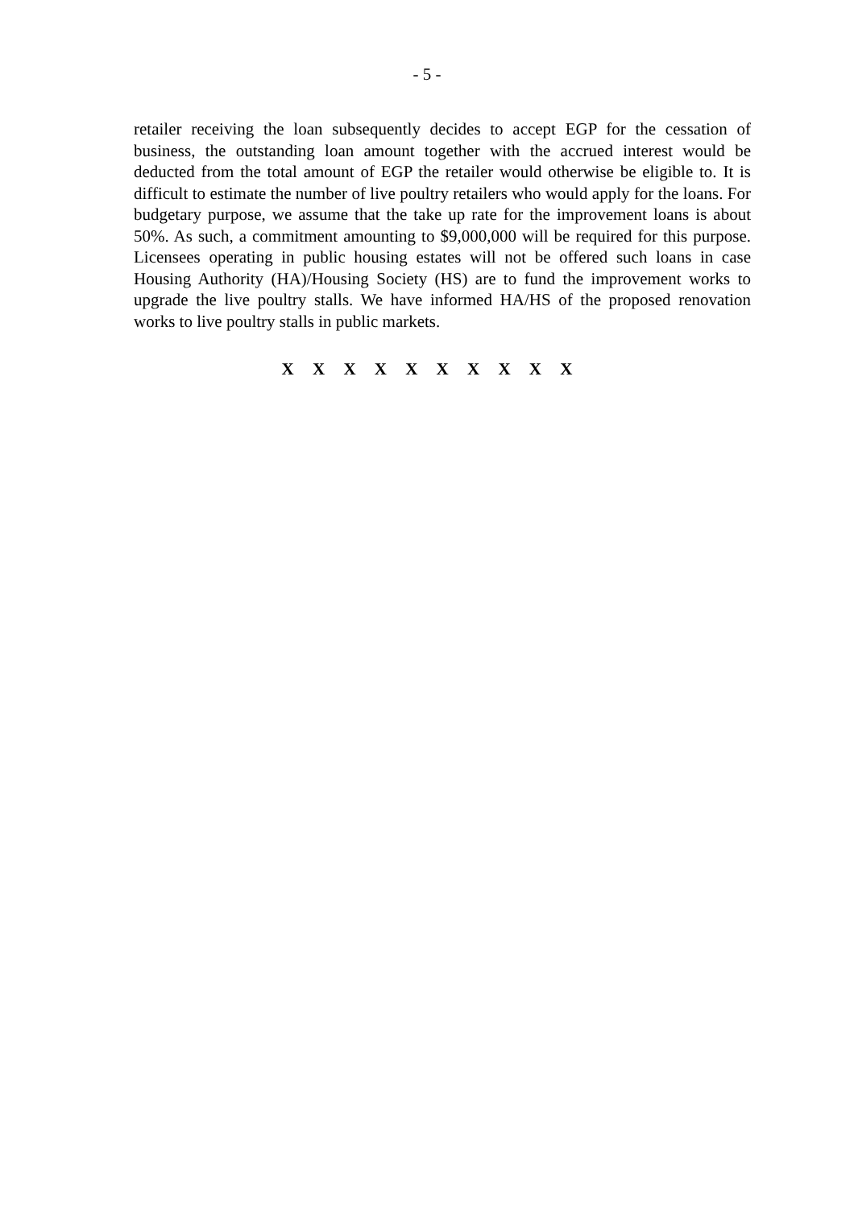- 5 -
retailer receiving the loan subsequently decides to accept EGP for the cessation of business, the outstanding loan amount together with the accrued interest would be deducted from the total amount of EGP the retailer would otherwise be eligible to. It is difficult to estimate the number of live poultry retailers who would apply for the loans. For budgetary purpose, we assume that the take up rate for the improvement loans is about 50%. As such, a commitment amounting to $9,000,000 will be required for this purpose. Licensees operating in public housing estates will not be offered such loans in case Housing Authority (HA)/Housing Society (HS) are to fund the improvement works to upgrade the live poultry stalls. We have informed HA/HS of the proposed renovation works to live poultry stalls in public markets.
X X X X X X X X X X